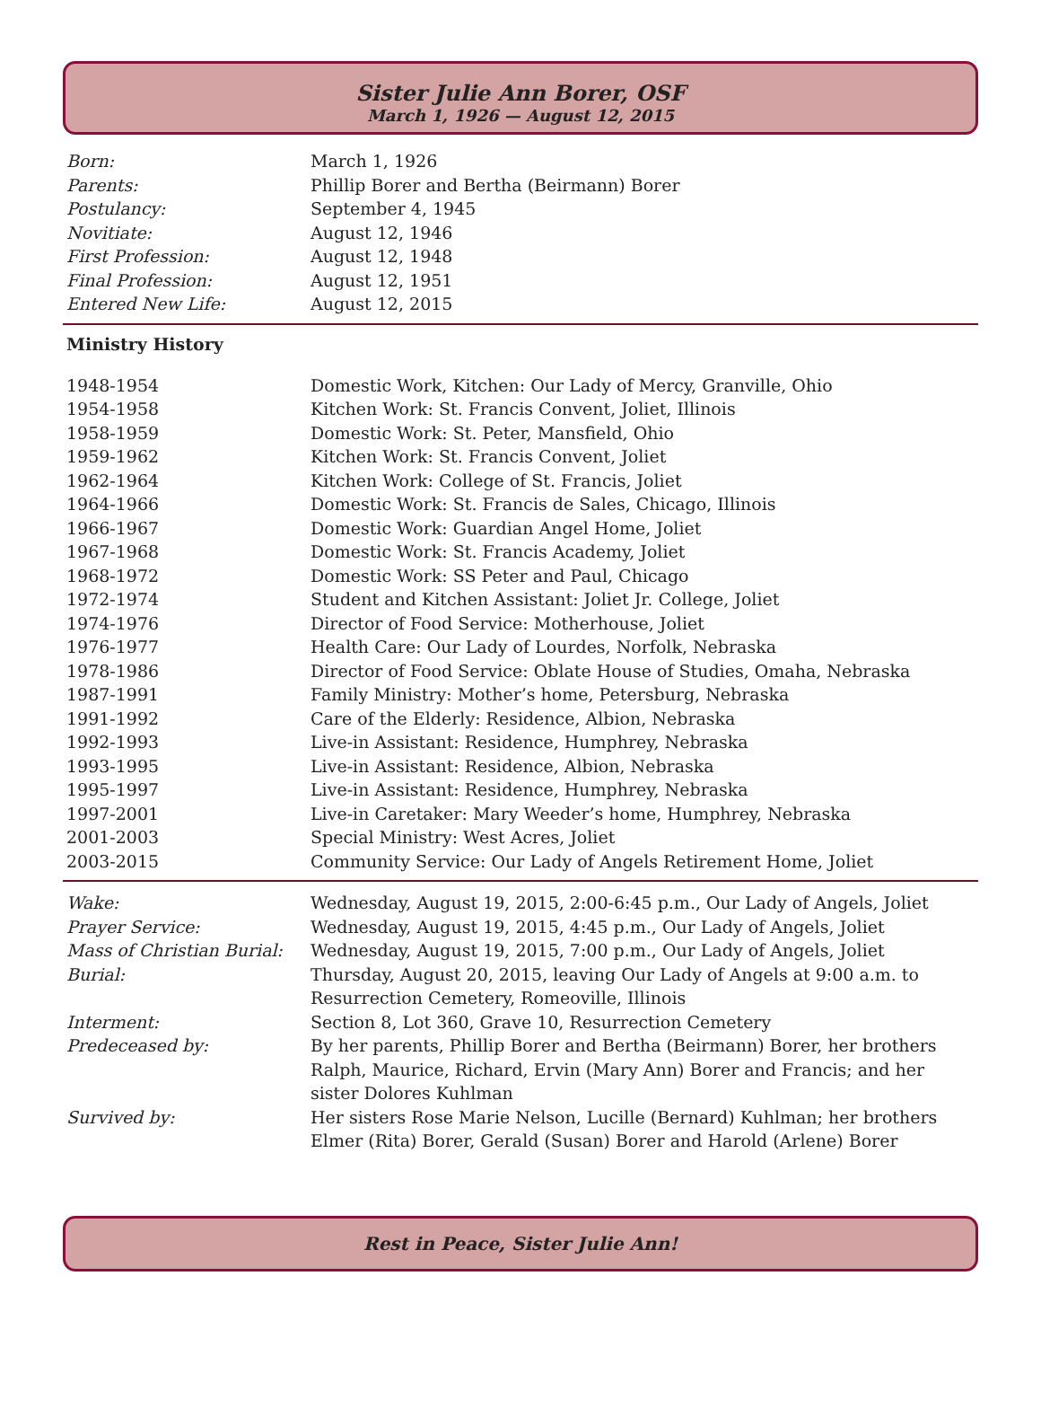Sister Julie Ann Borer, OSF
March 1, 1926 — August 12, 2015
| Born: | March 1, 1926 |
| Parents: | Phillip Borer and Bertha (Beirmann) Borer |
| Postulancy: | September 4, 1945 |
| Novitiate: | August 12, 1946 |
| First Profession: | August 12, 1948 |
| Final Profession: | August 12, 1951 |
| Entered New Life: | August 12, 2015 |
Ministry History
| 1948-1954 | Domestic Work, Kitchen: Our Lady of Mercy, Granville, Ohio |
| 1954-1958 | Kitchen Work: St. Francis Convent, Joliet, Illinois |
| 1958-1959 | Domestic Work: St. Peter, Mansfield, Ohio |
| 1959-1962 | Kitchen Work: St. Francis Convent, Joliet |
| 1962-1964 | Kitchen Work: College of St. Francis, Joliet |
| 1964-1966 | Domestic Work: St. Francis de Sales, Chicago, Illinois |
| 1966-1967 | Domestic Work: Guardian Angel Home, Joliet |
| 1967-1968 | Domestic Work: St. Francis Academy, Joliet |
| 1968-1972 | Domestic Work: SS Peter and Paul, Chicago |
| 1972-1974 | Student and Kitchen Assistant: Joliet Jr. College, Joliet |
| 1974-1976 | Director of Food Service: Motherhouse, Joliet |
| 1976-1977 | Health Care: Our Lady of Lourdes, Norfolk, Nebraska |
| 1978-1986 | Director of Food Service: Oblate House of Studies, Omaha, Nebraska |
| 1987-1991 | Family Ministry: Mother’s home, Petersburg, Nebraska |
| 1991-1992 | Care of the Elderly: Residence, Albion, Nebraska |
| 1992-1993 | Live-in Assistant: Residence, Humphrey, Nebraska |
| 1993-1995 | Live-in Assistant: Residence, Albion, Nebraska |
| 1995-1997 | Live-in Assistant: Residence, Humphrey, Nebraska |
| 1997-2001 | Live-in Caretaker: Mary Weeder’s home, Humphrey, Nebraska |
| 2001-2003 | Special Ministry: West Acres, Joliet |
| 2003-2015 | Community Service: Our Lady of Angels Retirement Home, Joliet |
| Wake: | Wednesday, August 19, 2015, 2:00-6:45 p.m., Our Lady of Angels, Joliet |
| Prayer Service: | Wednesday, August 19, 2015, 4:45 p.m., Our Lady of Angels, Joliet |
| Mass of Christian Burial: | Wednesday, August 19, 2015, 7:00 p.m., Our Lady of Angels, Joliet |
| Burial: | Thursday, August 20, 2015, leaving Our Lady of Angels at 9:00 a.m. to Resurrection Cemetery, Romeoville, Illinois |
| Interment: | Section 8, Lot 360, Grave 10, Resurrection Cemetery |
| Predeceased by: | By her parents, Phillip Borer and Bertha (Beirmann) Borer, her brothers Ralph, Maurice, Richard, Ervin (Mary Ann) Borer and Francis; and her sister Dolores Kuhlman |
| Survived by: | Her sisters Rose Marie Nelson, Lucille (Bernard) Kuhlman; her brothers Elmer (Rita) Borer, Gerald (Susan) Borer and Harold (Arlene) Borer |
Rest in Peace, Sister Julie Ann!